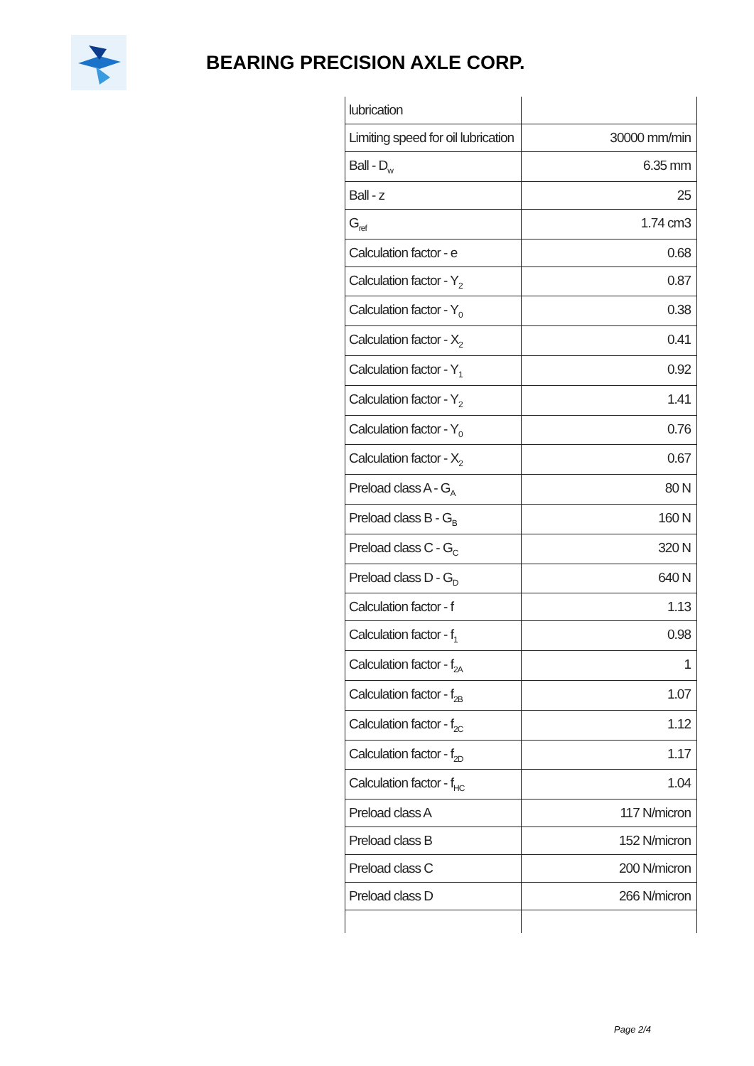BEARING PRECISION AXLE CORP.
| lubrication | |
| Limiting speed for oil lubrication | 30000 mm/min |
| Ball - D<sub>w</sub> | 6.35 mm |
| Ball - z | 25 |
| G<sub>ref</sub> | 1.74 cm3 |
| Calculation factor - e | 0.68 |
| Calculation factor - Y<sub>2</sub> | 0.87 |
| Calculation factor - Y<sub>0</sub> | 0.38 |
| Calculation factor - X<sub>2</sub> | 0.41 |
| Calculation factor - Y<sub>1</sub> | 0.92 |
| Calculation factor - Y<sub>2</sub> | 1.41 |
| Calculation factor - Y<sub>0</sub> | 0.76 |
| Calculation factor - X<sub>2</sub> | 0.67 |
| Preload class A - G<sub>A</sub> | 80 N |
| Preload class B - G<sub>B</sub> | 160 N |
| Preload class C - G<sub>C</sub> | 320 N |
| Preload class D - G<sub>D</sub> | 640 N |
| Calculation factor - f | 1.13 |
| Calculation factor - f<sub>1</sub> | 0.98 |
| Calculation factor - f<sub>2A</sub> | 1 |
| Calculation factor - f<sub>2B</sub> | 1.07 |
| Calculation factor - f<sub>2C</sub> | 1.12 |
| Calculation factor - f<sub>2D</sub> | 1.17 |
| Calculation factor - f<sub>HC</sub> | 1.04 |
| Preload class A | 117 N/micron |
| Preload class B | 152 N/micron |
| Preload class C | 200 N/micron |
| Preload class D | 266 N/micron |
Page 2/4